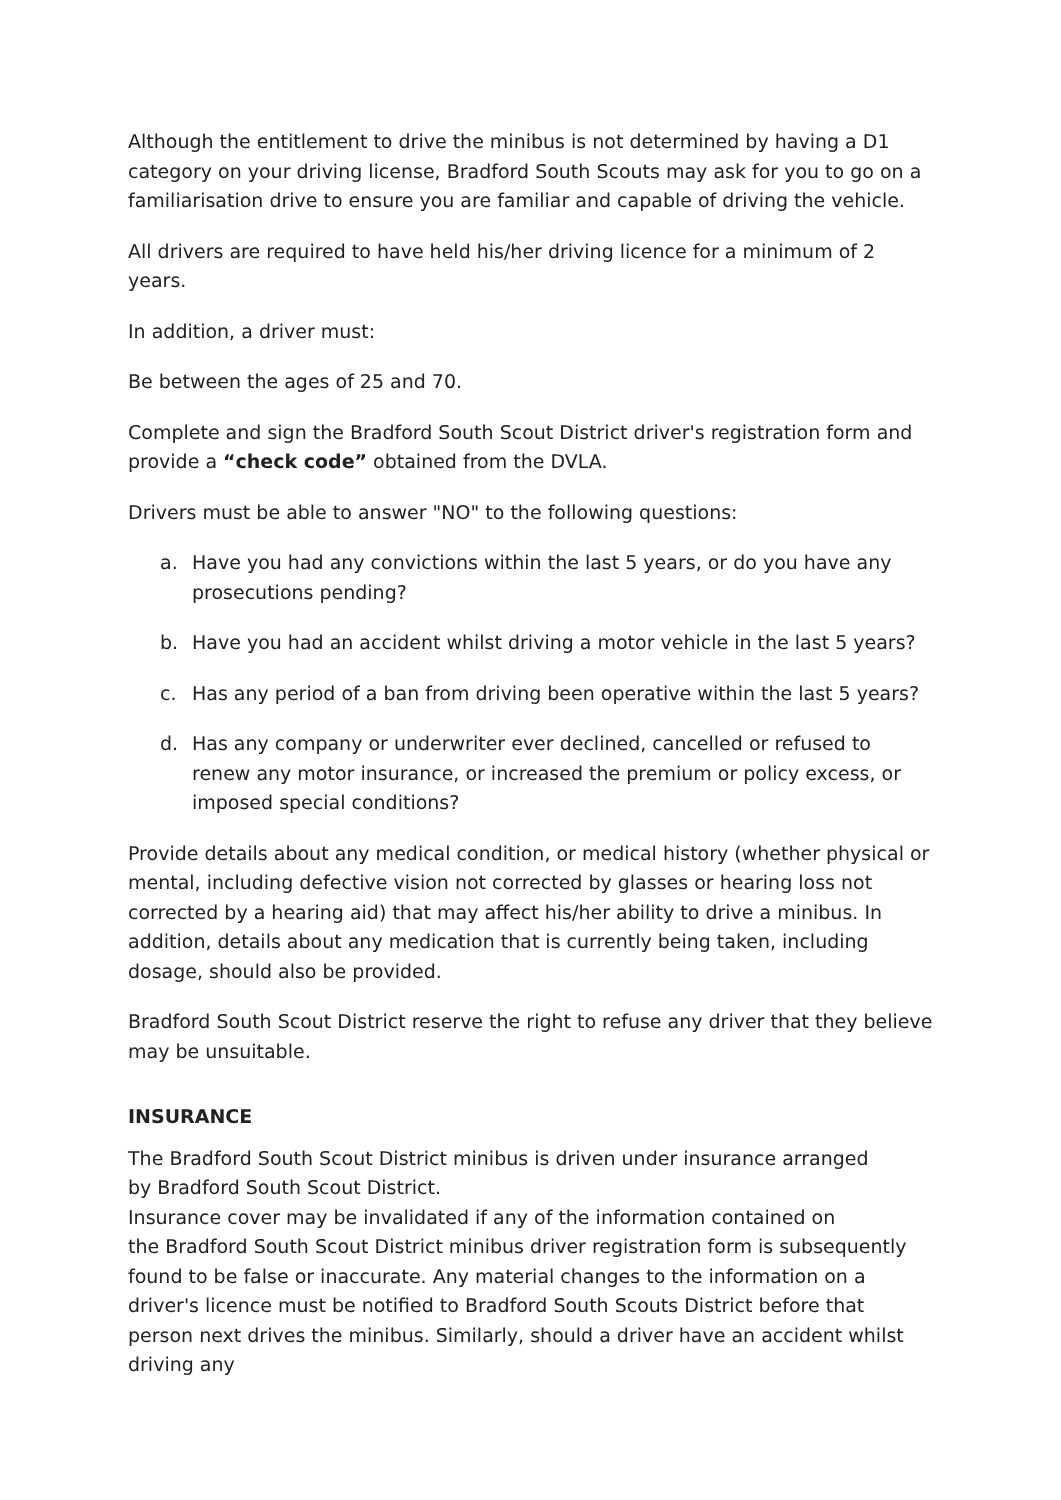Although the entitlement to drive the minibus is not determined by having a D1 category on your driving license, Bradford South Scouts may ask for you to go on a familiarisation drive to ensure you are familiar and capable of driving the vehicle.
All drivers are required to have held his/her driving licence for a minimum of 2 years.
In addition, a driver must:
Be between the ages of 25 and 70.
Complete and sign the Bradford South Scout District driver's registration form and provide a “check code” obtained from the DVLA.
Drivers must be able to answer "NO" to the following questions:
a. Have you had any convictions within the last 5 years, or do you have any prosecutions pending?
b. Have you had an accident whilst driving a motor vehicle in the last 5 years?
c. Has any period of a ban from driving been operative within the last 5 years?
d. Has any company or underwriter ever declined, cancelled or refused to renew any motor insurance, or increased the premium or policy excess, or imposed special conditions?
Provide details about any medical condition, or medical history (whether physical or mental, including defective vision not corrected by glasses or hearing loss not corrected by a hearing aid) that may affect his/her ability to drive a minibus. In addition, details about any medication that is currently being taken, including dosage, should also be provided.
Bradford South Scout District reserve the right to refuse any driver that they believe may be unsuitable.
INSURANCE
The Bradford South Scout District minibus is driven under insurance arranged
by Bradford South Scout District.
Insurance cover may be invalidated if any of the information contained on
the Bradford South Scout District minibus driver registration form is subsequently found to be false or inaccurate. Any material changes to the information on a driver's licence must be notified to Bradford South Scouts District before that person next drives the minibus. Similarly, should a driver have an accident whilst driving any